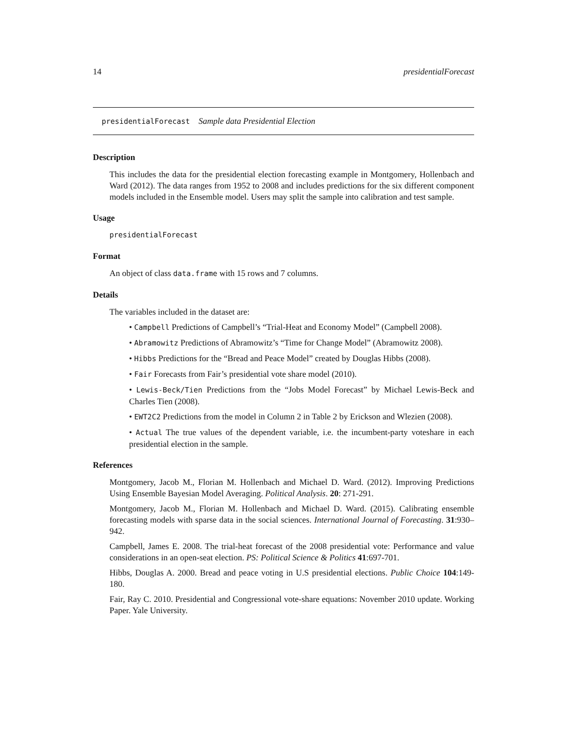14 presidentialForecast
presidentialForecast Sample data Presidential Election
Description
This includes the data for the presidential election forecasting example in Montgomery, Hollenbach and Ward (2012). The data ranges from 1952 to 2008 and includes predictions for the six different component models included in the Ensemble model. Users may split the sample into calibration and test sample.
Usage
presidentialForecast
Format
An object of class data.frame with 15 rows and 7 columns.
Details
The variables included in the dataset are:
• Campbell Predictions of Campbell’s “Trial-Heat and Economy Model” (Campbell 2008).
• Abramowitz Predictions of Abramowitz’s “Time for Change Model” (Abramowitz 2008).
• Hibbs Predictions for the “Bread and Peace Model” created by Douglas Hibbs (2008).
• Fair Forecasts from Fair’s presidential vote share model (2010).
• Lewis-Beck/Tien Predictions from the “Jobs Model Forecast” by Michael Lewis-Beck and Charles Tien (2008).
• EWT2C2 Predictions from the model in Column 2 in Table 2 by Erickson and Wlezien (2008).
• Actual The true values of the dependent variable, i.e. the incumbent-party voteshare in each presidential election in the sample.
References
Montgomery, Jacob M., Florian M. Hollenbach and Michael D. Ward. (2012). Improving Predictions Using Ensemble Bayesian Model Averaging. Political Analysis. 20: 271-291.
Montgomery, Jacob M., Florian M. Hollenbach and Michael D. Ward. (2015). Calibrating ensemble forecasting models with sparse data in the social sciences. International Journal of Forecasting. 31:930–942.
Campbell, James E. 2008. The trial-heat forecast of the 2008 presidential vote: Performance and value considerations in an open-seat election. PS: Political Science & Politics 41:697-701.
Hibbs, Douglas A. 2000. Bread and peace voting in U.S presidential elections. Public Choice 104:149-180.
Fair, Ray C. 2010. Presidential and Congressional vote-share equations: November 2010 update. Working Paper. Yale University.